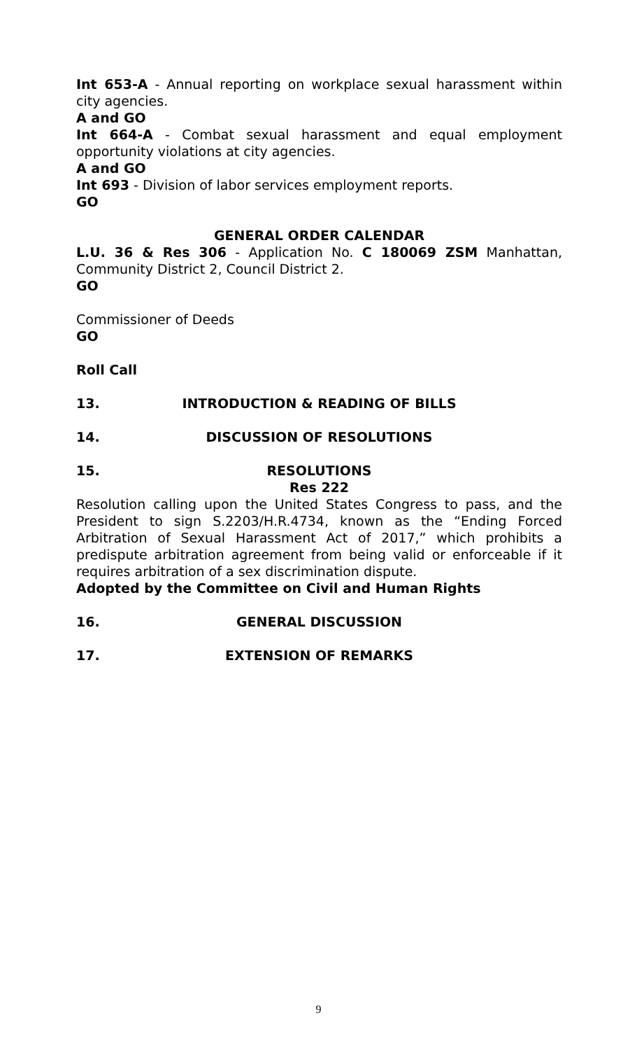Int 653-A - Annual reporting on workplace sexual harassment within city agencies.
A and GO
Int 664-A - Combat sexual harassment and equal employment opportunity violations at city agencies.
A and GO
Int 693 - Division of labor services employment reports.
GO
GENERAL ORDER CALENDAR
L.U. 36 & Res 306 - Application No. C 180069 ZSM Manhattan, Community District 2, Council District 2.
GO
Commissioner of Deeds
GO
Roll Call
13. INTRODUCTION & READING OF BILLS
14. DISCUSSION OF RESOLUTIONS
15. RESOLUTIONS
Res 222
Resolution calling upon the United States Congress to pass, and the President to sign S.2203/H.R.4734, known as the “Ending Forced Arbitration of Sexual Harassment Act of 2017,” which prohibits a predispute arbitration agreement from being valid or enforceable if it requires arbitration of a sex discrimination dispute.
Adopted by the Committee on Civil and Human Rights
16. GENERAL DISCUSSION
17. EXTENSION OF REMARKS
9